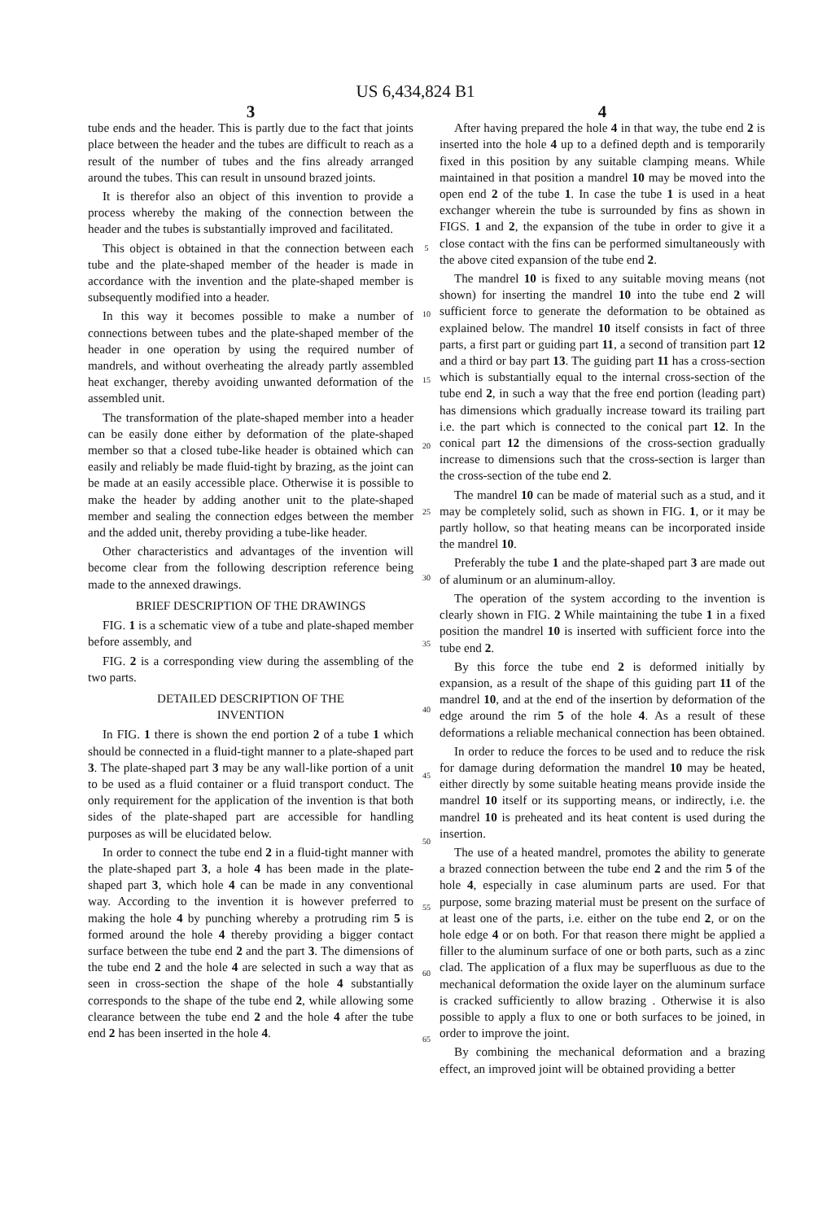US 6,434,824 B1
3
tube ends and the header. This is partly due to the fact that joints place between the header and the tubes are difficult to reach as a result of the number of tubes and the fins already arranged around the tubes. This can result in unsound brazed joints.
It is therefor also an object of this invention to provide a process whereby the making of the connection between the header and the tubes is substantially improved and facilitated.
This object is obtained in that the connection between each tube and the plate-shaped member of the header is made in accordance with the invention and the plate-shaped member is subsequently modified into a header.
In this way it becomes possible to make a number of connections between tubes and the plate-shaped member of the header in one operation by using the required number of mandrels, and without overheating the already partly assembled heat exchanger, thereby avoiding unwanted deformation of the assembled unit.
The transformation of the plate-shaped member into a header can be easily done either by deformation of the plate-shaped member so that a closed tube-like header is obtained which can easily and reliably be made fluid-tight by brazing, as the joint can be made at an easily accessible place. Otherwise it is possible to make the header by adding another unit to the plate-shaped member and sealing the connection edges between the member and the added unit, thereby providing a tube-like header.
Other characteristics and advantages of the invention will become clear from the following description reference being made to the annexed drawings.
BRIEF DESCRIPTION OF THE DRAWINGS
FIG. 1 is a schematic view of a tube and plate-shaped member before assembly, and
FIG. 2 is a corresponding view during the assembling of the two parts.
DETAILED DESCRIPTION OF THE
INVENTION
In FIG. 1 there is shown the end portion 2 of a tube 1 which should be connected in a fluid-tight manner to a plate-shaped part 3. The plate-shaped part 3 may be any wall-like portion of a unit to be used as a fluid container or a fluid transport conduct. The only requirement for the application of the invention is that both sides of the plate-shaped part are accessible for handling purposes as will be elucidated below.
In order to connect the tube end 2 in a fluid-tight manner with the plate-shaped part 3, a hole 4 has been made in the plate-shaped part 3, which hole 4 can be made in any conventional way. According to the invention it is however preferred to making the hole 4 by punching whereby a protruding rim 5 is formed around the hole 4 thereby providing a bigger contact surface between the tube end 2 and the part 3. The dimensions of the tube end 2 and the hole 4 are selected in such a way that as seen in cross-section the shape of the hole 4 substantially corresponds to the shape of the tube end 2, while allowing some clearance between the tube end 2 and the hole 4 after the tube end 2 has been inserted in the hole 4.
5
10
15
20
25
30
35
40
45
50
55
60
65
4
After having prepared the hole 4 in that way, the tube end 2 is inserted into the hole 4 up to a defined depth and is temporarily fixed in this position by any suitable clamping means. While maintained in that position a mandrel 10 may be moved into the open end 2 of the tube 1. In case the tube 1 is used in a heat exchanger wherein the tube is surrounded by fins as shown in FIGS. 1 and 2, the expansion of the tube in order to give it a close contact with the fins can be performed simultaneously with the above cited expansion of the tube end 2.
The mandrel 10 is fixed to any suitable moving means (not shown) for inserting the mandrel 10 into the tube end 2 will sufficient force to generate the deformation to be obtained as explained below. The mandrel 10 itself consists in fact of three parts, a first part or guiding part 11, a second of transition part 12 and a third or bay part 13. The guiding part 11 has a cross-section which is substantially equal to the internal cross-section of the tube end 2, in such a way that the free end portion (leading part) has dimensions which gradually increase toward its trailing part i.e. the part which is connected to the conical part 12. In the conical part 12 the dimensions of the cross-section gradually increase to dimensions such that the cross-section is larger than the cross-section of the tube end 2.
The mandrel 10 can be made of material such as a stud, and it may be completely solid, such as shown in FIG. 1, or it may be partly hollow, so that heating means can be incorporated inside the mandrel 10.
Preferably the tube 1 and the plate-shaped part 3 are made out of aluminum or an aluminum-alloy.
The operation of the system according to the invention is clearly shown in FIG. 2 While maintaining the tube 1 in a fixed position the mandrel 10 is inserted with sufficient force into the tube end 2.
By this force the tube end 2 is deformed initially by expansion, as a result of the shape of this guiding part 11 of the mandrel 10, and at the end of the insertion by deformation of the edge around the rim 5 of the hole 4. As a result of these deformations a reliable mechanical connection has been obtained.
In order to reduce the forces to be used and to reduce the risk for damage during deformation the mandrel 10 may be heated, either directly by some suitable heating means provide inside the mandrel 10 itself or its supporting means, or indirectly, i.e. the mandrel 10 is preheated and its heat content is used during the insertion.
The use of a heated mandrel, promotes the ability to generate a brazed connection between the tube end 2 and the rim 5 of the hole 4, especially in case aluminum parts are used. For that purpose, some brazing material must be present on the surface of at least one of the parts, i.e. either on the tube end 2, or on the hole edge 4 or on both. For that reason there might be applied a filler to the aluminum surface of one or both parts, such as a zinc clad. The application of a flux may be superfluous as due to the mechanical deformation the oxide layer on the aluminum surface is cracked sufficiently to allow brazing . Otherwise it is also possible to apply a flux to one or both surfaces to be joined, in order to improve the joint.
By combining the mechanical deformation and a brazing effect, an improved joint will be obtained providing a better